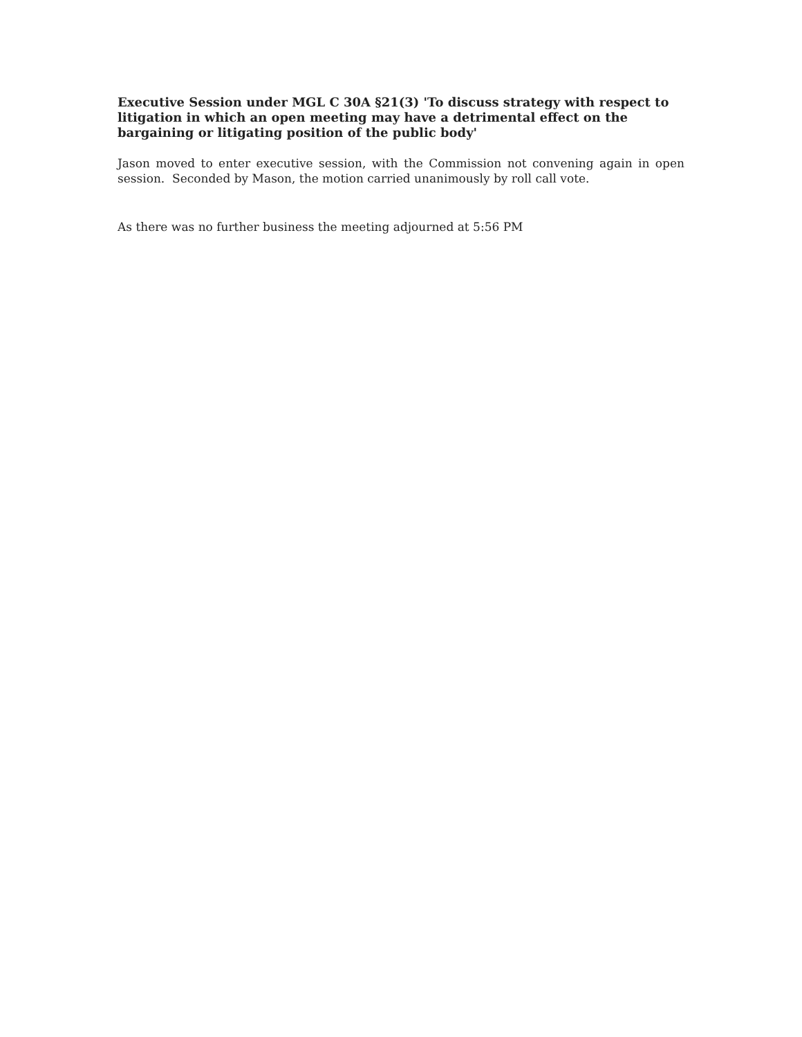Executive Session under MGL C 30A §21(3) 'To discuss strategy with respect to litigation in which an open meeting may have a detrimental effect on the bargaining or litigating position of the public body'
Jason moved to enter executive session, with the Commission not convening again in open session. Seconded by Mason, the motion carried unanimously by roll call vote.
As there was no further business the meeting adjourned at 5:56 PM